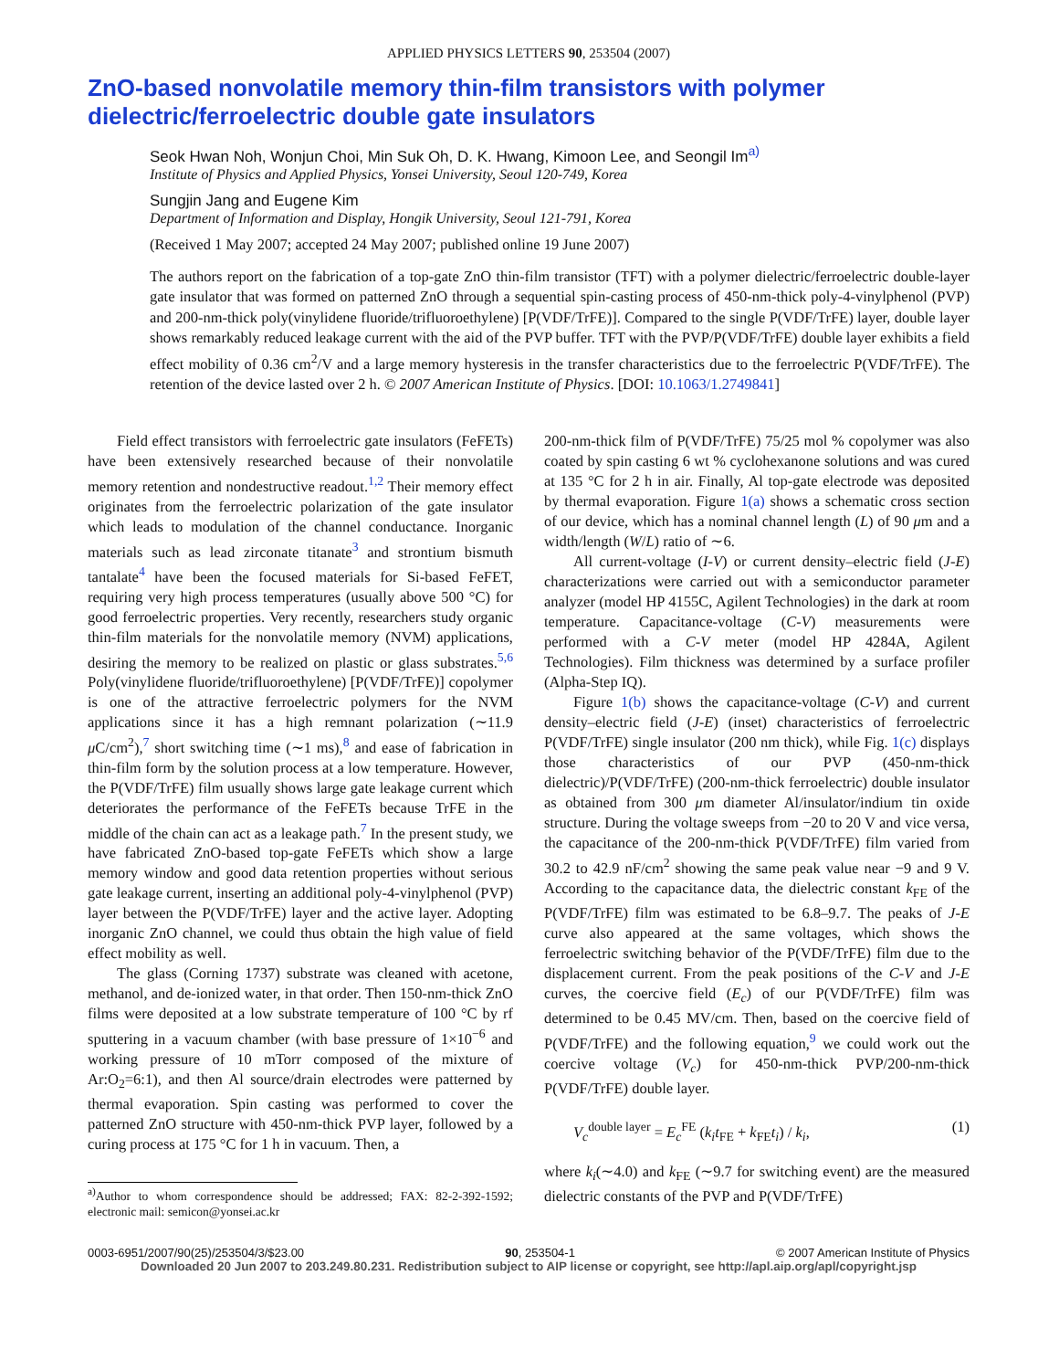APPLIED PHYSICS LETTERS 90, 253504 (2007)
ZnO-based nonvolatile memory thin-film transistors with polymer dielectric/ferroelectric double gate insulators
Seok Hwan Noh, Wonjun Choi, Min Suk Oh, D. K. Hwang, Kimoon Lee, and Seongil Im<sup>a)</sup>
Institute of Physics and Applied Physics, Yonsei University, Seoul 120-749, Korea
Sungjin Jang and Eugene Kim
Department of Information and Display, Hongik University, Seoul 121-791, Korea
(Received 1 May 2007; accepted 24 May 2007; published online 19 June 2007)
The authors report on the fabrication of a top-gate ZnO thin-film transistor (TFT) with a polymer dielectric/ferroelectric double-layer gate insulator that was formed on patterned ZnO through a sequential spin-casting process of 450-nm-thick poly-4-vinylphenol (PVP) and 200-nm-thick poly(vinylidene fluoride/trifluoroethylene) [P(VDF/TrFE)]. Compared to the single P(VDF/TrFE) layer, double layer shows remarkably reduced leakage current with the aid of the PVP buffer. TFT with the PVP/P(VDF/TrFE) double layer exhibits a field effect mobility of 0.36 cm<sup>2</sup>/V and a large memory hysteresis in the transfer characteristics due to the ferroelectric P(VDF/TrFE). The retention of the device lasted over 2 h. © 2007 American Institute of Physics. [DOI: 10.1063/1.2749841]
Field effect transistors with ferroelectric gate insulators (FeFETs) have been extensively researched because of their nonvolatile memory retention and nondestructive readout.<sup>1,2</sup> Their memory effect originates from the ferroelectric polarization of the gate insulator which leads to modulation of the channel conductance. Inorganic materials such as lead zirconate titanate<sup>3</sup> and strontium bismuth tantalate<sup>4</sup> have been the focused materials for Si-based FeFET, requiring very high process temperatures (usually above 500 °C) for good ferroelectric properties. Very recently, researchers study organic thin-film materials for the nonvolatile memory (NVM) applications, desiring the memory to be realized on plastic or glass substrates.<sup>5,6</sup> Poly(vinylidene fluoride/trifluoroethylene) [P(VDF/TrFE)] copolymer is one of the attractive ferroelectric polymers for the NVM applications since it has a high remnant polarization (∼11.9 μ C/cm<sup>2</sup>),<sup>7</sup> short switching time (∼1 ms),<sup>8</sup> and ease of fabrication in thin-film form by the solution process at a low temperature. However, the P(VDF/TrFE) film usually shows large gate leakage current which deteriorates the performance of the FeFETs because TrFE in the middle of the chain can act as a leakage path.<sup>7</sup> In the present study, we have fabricated ZnO-based top-gate FeFETs which show a large memory window and good data retention properties without serious gate leakage current, inserting an additional poly-4-vinylphenol (PVP) layer between the P(VDF/TrFE) layer and the active layer. Adopting inorganic ZnO channel, we could thus obtain the high value of field effect mobility as well.
The glass (Corning 1737) substrate was cleaned with acetone, methanol, and de-ionized water, in that order. Then 150-nm-thick ZnO films were deposited at a low substrate temperature of 100 °C by rf sputtering in a vacuum chamber (with base pressure of 1×10<sup>−6</sup> and working pressure of 10 mTorr composed of the mixture of Ar:O<sub>2</sub>=6:1), and then Al source/drain electrodes were patterned by thermal evaporation. Spin casting was performed to cover the patterned ZnO structure with 450-nm-thick PVP layer, followed by a curing process at 175 °C for 1 h in vacuum. Then, a
<sup>a)</sup> Author to whom correspondence should be addressed; FAX: 82-2-392-1592; electronic mail: semicon@yonsei.ac.kr
200-nm-thick film of P(VDF/TrFE) 75/25 mol % copolymer was also coated by spin casting 6 wt % cyclohexanone solutions and was cured at 135 °C for 2 h in air. Finally, Al top-gate electrode was deposited by thermal evaporation. Figure 1(a) shows a schematic cross section of our device, which has a nominal channel length (L) of 90 μm and a width/length (W/L) ratio of ∼6.
All current-voltage (I-V) or current density–electric field (J-E) characterizations were carried out with a semiconductor parameter analyzer (model HP 4155C, Agilent Technologies) in the dark at room temperature. Capacitance-voltage (C-V) measurements were performed with a C-V meter (model HP 4284A, Agilent Technologies). Film thickness was determined by a surface profiler (Alpha-Step IQ).
Figure 1(b) shows the capacitance-voltage (C-V) and current density–electric field (J-E) (inset) characteristics of ferroelectric P(VDF/TrFE) single insulator (200 nm thick), while Fig. 1(c) displays those characteristics of our PVP (450-nm-thick dielectric)/P(VDF/TrFE) (200-nm-thick ferroelectric) double insulator as obtained from 300 μm diameter Al/insulator/indium tin oxide structure. During the voltage sweeps from −20 to 20 V and vice versa, the capacitance of the 200-nm-thick P(VDF/TrFE) film varied from 30.2 to 42.9 nF/cm<sup>2</sup> showing the same peak value near −9 and 9 V. According to the capacitance data, the dielectric constant k<sub>FE</sub> of the P(VDF/TrFE) film was estimated to be 6.8–9.7. The peaks of J-E curve also appeared at the same voltages, which shows the ferroelectric switching behavior of the P(VDF/TrFE) film due to the displacement current. From the peak positions of the C-V and J-E curves, the coercive field (E<sub>c</sub>) of our P(VDF/TrFE) film was determined to be 0.45 MV/cm. Then, based on the coercive field of P(VDF/TrFE) and the following equation,<sup>9</sup> we could work out the coercive voltage (V<sub>c</sub>) for 450-nm-thick PVP/200-nm-thick P(VDF/TrFE) double layer.
V<sub>c</sub><sup>double layer</sup> = E<sub>c</sub><sup>FE</sup> (k<sub>i</sub>t<sub>FE</sub> + k<sub>FE</sub>t<sub>i</sub>) / k<sub>i</sub>, (1)
where k<sub>i</sub>(∼4.0) and k<sub>FE</sub> (∼9.7 for switching event) are the measured dielectric constants of the PVP and P(VDF/TrFE)
0003-6951/2007/90(25)/253504/3/$23.00 90, 253504-1 © 2007 American Institute of Physics
Downloaded 20 Jun 2007 to 203.249.80.231. Redistribution subject to AIP license or copyright, see http://apl.aip.org/apl/copyright.jsp